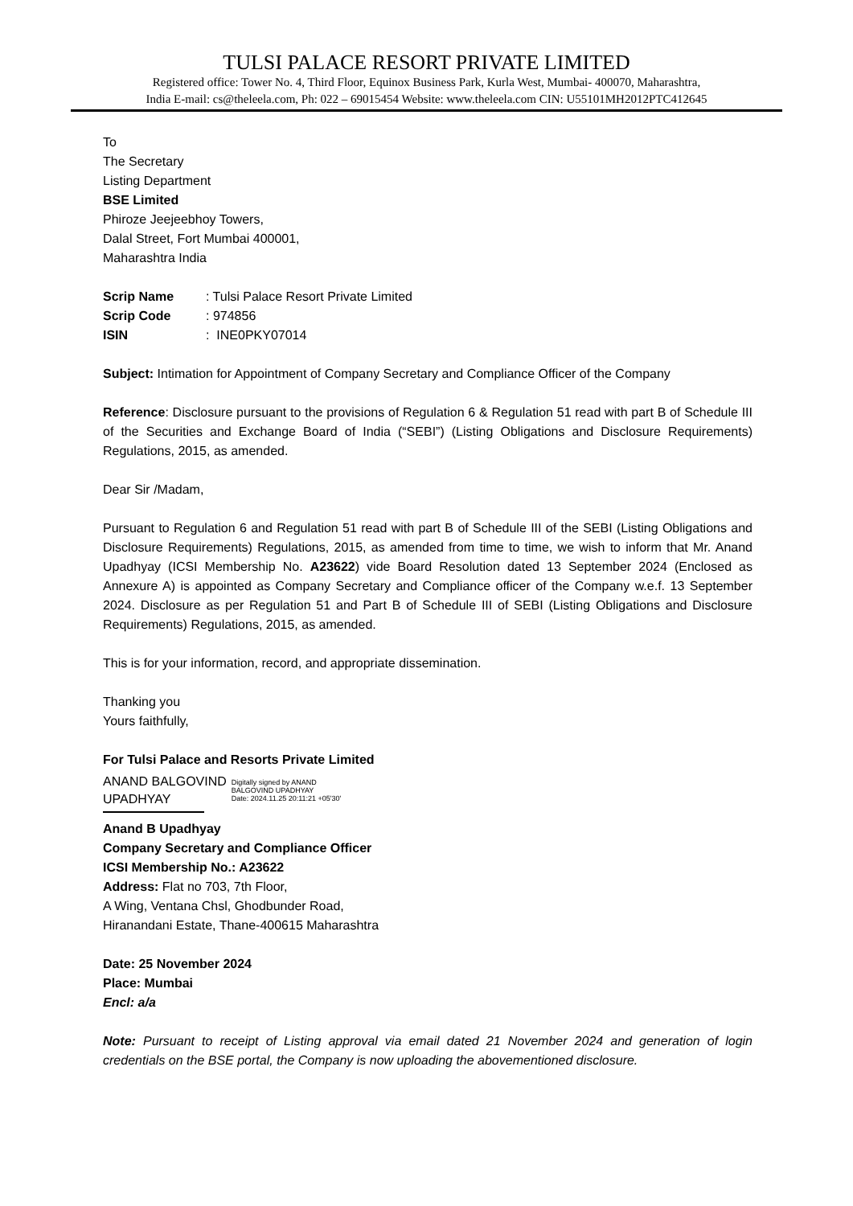TULSI PALACE RESORT PRIVATE LIMITED
Registered office: Tower No. 4, Third Floor, Equinox Business Park, Kurla West, Mumbai- 400070, Maharashtra,
India E-mail: cs@theleela.com, Ph: 022 – 69015454 Website: www.theleela.com CIN: U55101MH2012PTC412645
To
The Secretary
Listing Department
BSE Limited
Phiroze Jeejeebhoy Towers,
Dalal Street, Fort Mumbai 400001,
Maharashtra India
| Scrip Name | : Tulsi Palace Resort Private Limited |
| Scrip Code | : 974856 |
| ISIN | : INE0PKY07014 |
Subject: Intimation for Appointment of Company Secretary and Compliance Officer of the Company
Reference: Disclosure pursuant to the provisions of Regulation 6 & Regulation 51 read with part B of Schedule III of the Securities and Exchange Board of India (“SEBI”) (Listing Obligations and Disclosure Requirements) Regulations, 2015, as amended.
Dear Sir /Madam,
Pursuant to Regulation 6 and Regulation 51 read with part B of Schedule III of the SEBI (Listing Obligations and Disclosure Requirements) Regulations, 2015, as amended from time to time, we wish to inform that Mr. Anand Upadhyay (ICSI Membership No. A23622) vide Board Resolution dated 13 September 2024 (Enclosed as Annexure A) is appointed as Company Secretary and Compliance officer of the Company w.e.f. 13 September 2024. Disclosure as per Regulation 51 and Part B of Schedule III of SEBI (Listing Obligations and Disclosure Requirements) Regulations, 2015, as amended.
This is for your information, record, and appropriate dissemination.
Thanking you
Yours faithfully,
For Tulsi Palace and Resorts Private Limited
ANAND BALGOVIND
UPADHYAY
Digitally signed by ANAND
BALGOVIND UPADHYAY
Date: 2024.11.25 20:11:21 +05'30'
Anand B Upadhyay
Company Secretary and Compliance Officer
ICSI Membership No.: A23622
Address: Flat no 703, 7th Floor,
A Wing, Ventana Chsl, Ghodbunder Road,
Hiranandani Estate, Thane-400615 Maharashtra
Date: 25 November 2024
Place: Mumbai
Encl: a/a
Note: Pursuant to receipt of Listing approval via email dated 21 November 2024 and generation of login credentials on the BSE portal, the Company is now uploading the abovementioned disclosure.